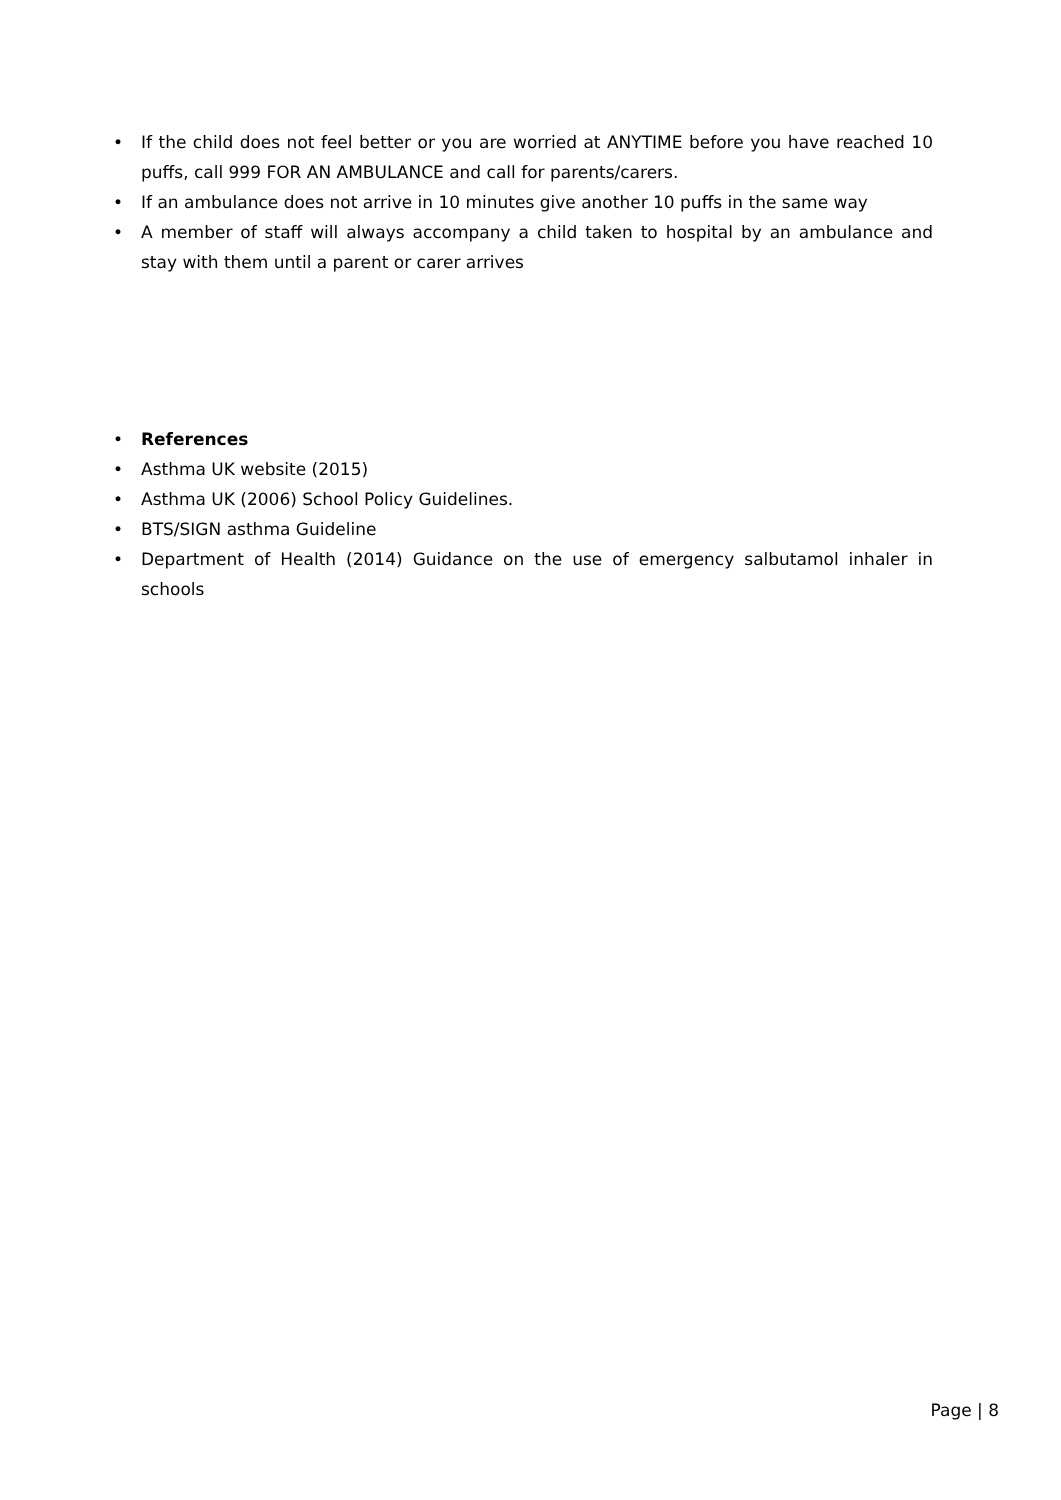• If the child does not feel better or you are worried at ANYTIME before you have reached 10 puffs, call 999 FOR AN AMBULANCE and call for parents/carers.
• If an ambulance does not arrive in 10 minutes give another 10 puffs in the same way
• A member of staff will always accompany a child taken to hospital by an ambulance and stay with them until a parent or carer arrives
• References
• Asthma UK website (2015)
• Asthma UK (2006) School Policy Guidelines.
• BTS/SIGN asthma Guideline
• Department of Health (2014) Guidance on the use of emergency salbutamol inhaler in schools
Page | 8